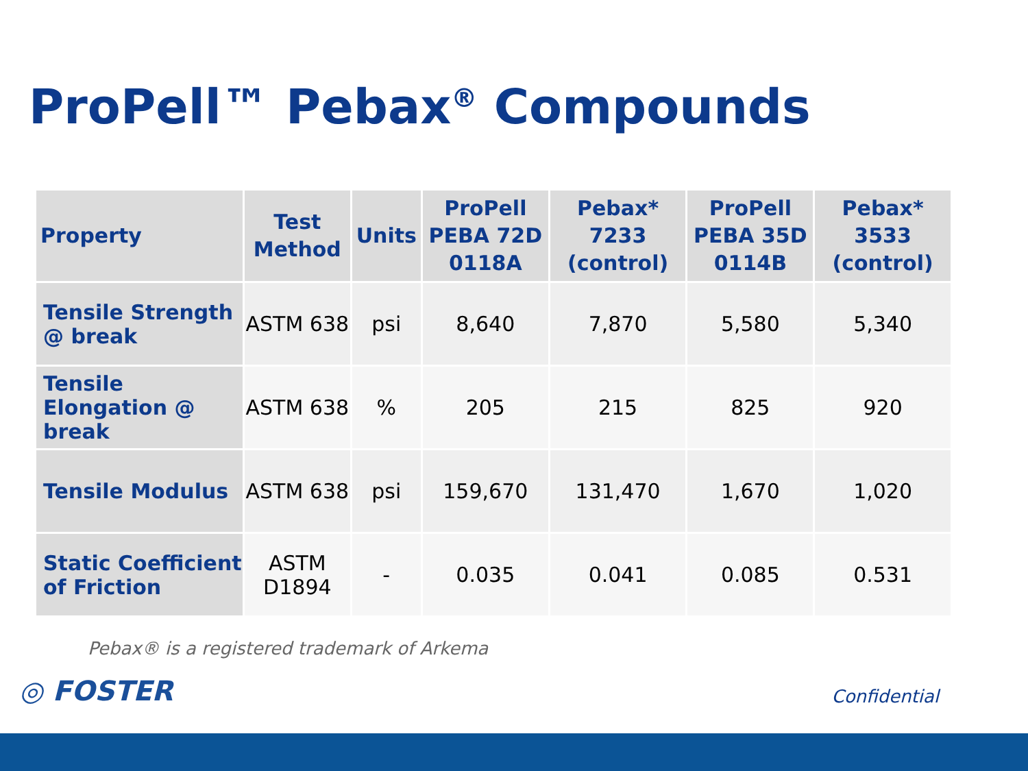ProPell™ Pebax<sup>®</sup> Compounds
| Property | Test Method | Units | ProPell PEBA 72D 0118A | Pebax* 7233 (control) | ProPell PEBA 35D 0114B | Pebax* 3533 (control) |
| --- | --- | --- | --- | --- | --- | --- |
| Tensile Strength @ break | ASTM 638 | psi | 8,640 | 7,870 | 5,580 | 5,340 |
| Tensile Elongation @ break | ASTM 638 | % | 205 | 215 | 825 | 920 |
| Tensile Modulus | ASTM 638 | psi | 159,670 | 131,470 | 1,670 | 1,020 |
| Static Coefficient of Friction | ASTM D1894 | - | 0.035 | 0.041 | 0.085 | 0.531 |
Pebax® is a registered trademark of Arkema
◎ FOSTER
Confidential